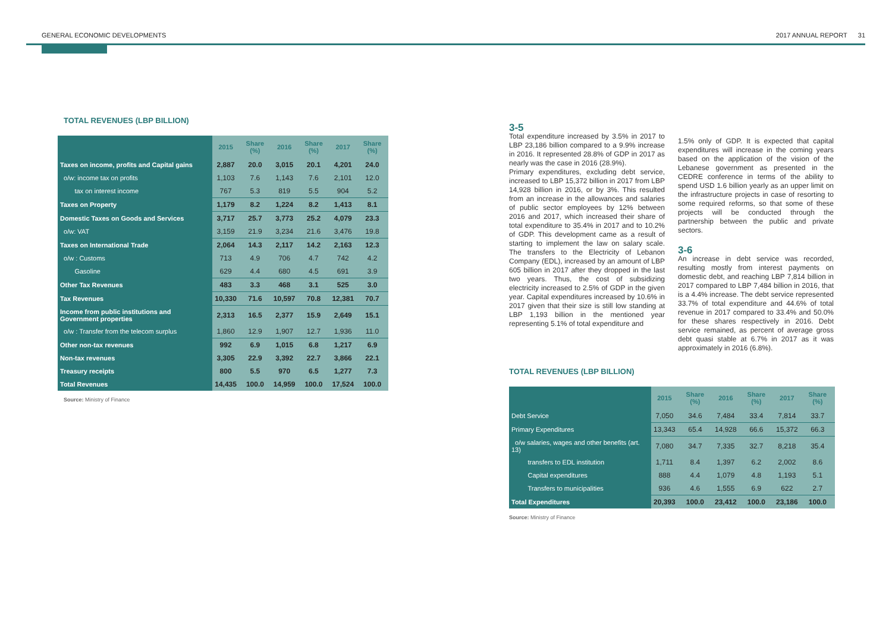GENERAL ECONOMIC DEVELOPMENTS 2017 ANNUAL REPORT 31
TOTAL REVENUES (LBP BILLION)
| | 2015 | Share (%) | 2016 | Share (%) | 2017 | Share (%) |
| --- | --- | --- | --- | --- | --- | --- |
| Taxes on income, profits and Capital gains | 2,887 | 20.0 | 3,015 | 20.1 | 4,201 | 24.0 |
| o/w: income tax on profits | 1,103 | 7.6 | 1,143 | 7.6 | 2,101 | 12.0 |
| tax on interest income | 767 | 5.3 | 819 | 5.5 | 904 | 5.2 |
| Taxes on Property | 1,179 | 8.2 | 1,224 | 8.2 | 1,413 | 8.1 |
| Domestic Taxes on Goods and Services | 3,717 | 25.7 | 3,773 | 25.2 | 4,079 | 23.3 |
| o/w: VAT | 3,159 | 21.9 | 3,234 | 21.6 | 3,476 | 19.8 |
| Taxes on International Trade | 2,064 | 14.3 | 2,117 | 14.2 | 2,163 | 12.3 |
| o/w : Customs | 713 | 4.9 | 706 | 4.7 | 742 | 4.2 |
| Gasoline | 629 | 4.4 | 680 | 4.5 | 691 | 3.9 |
| Other Tax Revenues | 483 | 3.3 | 468 | 3.1 | 525 | 3.0 |
| Tax Revenues | 10,330 | 71.6 | 10,597 | 70.8 | 12,381 | 70.7 |
| Income from public institutions and Government properties | 2,313 | 16.5 | 2,377 | 15.9 | 2,649 | 15.1 |
| o/w : Transfer from the telecom surplus | 1,860 | 12.9 | 1,907 | 12.7 | 1,936 | 11.0 |
| Other non-tax revenues | 992 | 6.9 | 1,015 | 6.8 | 1,217 | 6.9 |
| Non-tax revenues | 3,305 | 22.9 | 3,392 | 22.7 | 3,866 | 22.1 |
| Treasury receipts | 800 | 5.5 | 970 | 6.5 | 1,277 | 7.3 |
| Total Revenues | 14,435 | 100.0 | 14,959 | 100.0 | 17,524 | 100.0 |
Source: Ministry of Finance
3-5
Total expenditure increased by 3.5% in 2017 to LBP 23,186 billion compared to a 9.9% increase in 2016. It represented 28.8% of GDP in 2017 as nearly was the case in 2016 (28.9%).
Primary expenditures, excluding debt service, increased to LBP 15,372 billion in 2017 from LBP 14,928 billion in 2016, or by 3%. This resulted from an increase in the allowances and salaries of public sector employees by 12% between 2016 and 2017, which increased their share of total expenditure to 35.4% in 2017 and to 10.2% of GDP. This development came as a result of starting to implement the law on salary scale. The transfers to the Electricity of Lebanon Company (EDL), increased by an amount of LBP 605 billion in 2017 after they dropped in the last two years. Thus, the cost of subsidizing electricity increased to 2.5% of GDP in the given year. Capital expenditures increased by 10.6% in 2017 given that their size is still low standing at LBP 1,193 billion in the mentioned year representing 5.1% of total expenditure and
1.5% only of GDP. It is expected that capital expenditures will increase in the coming years based on the application of the vision of the Lebanese government as presented in the CEDRE conference in terms of the ability to spend USD 1.6 billion yearly as an upper limit on the infrastructure projects in case of resorting to some required reforms, so that some of these projects will be conducted through the partnership between the public and private sectors.
3-6
An increase in debt service was recorded, resulting mostly from interest payments on domestic debt, and reaching LBP 7,814 billion in 2017 compared to LBP 7,484 billion in 2016, that is a 4.4% increase. The debt service represented 33.7% of total expenditure and 44.6% of total revenue in 2017 compared to 33.4% and 50.0% for these shares respectively in 2016. Debt service remained, as percent of average gross debt quasi stable at 6.7% in 2017 as it was approximately in 2016 (6.8%).
TOTAL REVENUES (LBP BILLION)
| | 2015 | Share (%) | 2016 | Share (%) | 2017 | Share (%) |
| --- | --- | --- | --- | --- | --- | --- |
| Debt Service | 7,050 | 34.6 | 7,484 | 33.4 | 7,814 | 33.7 |
| Primary Expenditures | 13,343 | 65.4 | 14,928 | 66.6 | 15,372 | 66.3 |
| o/w salaries, wages and other benefits (art. 13) | 7,080 | 34.7 | 7,335 | 32.7 | 8,218 | 35.4 |
| transfers to EDL institution | 1,711 | 8.4 | 1,397 | 6.2 | 2,002 | 8.6 |
| Capital expenditures | 888 | 4.4 | 1,079 | 4.8 | 1,193 | 5.1 |
| Transfers to municipalities | 936 | 4.6 | 1,555 | 6.9 | 622 | 2.7 |
| Total Expenditures | 20,393 | 100.0 | 23,412 | 100.0 | 23,186 | 100.0 |
Source: Ministry of Finance